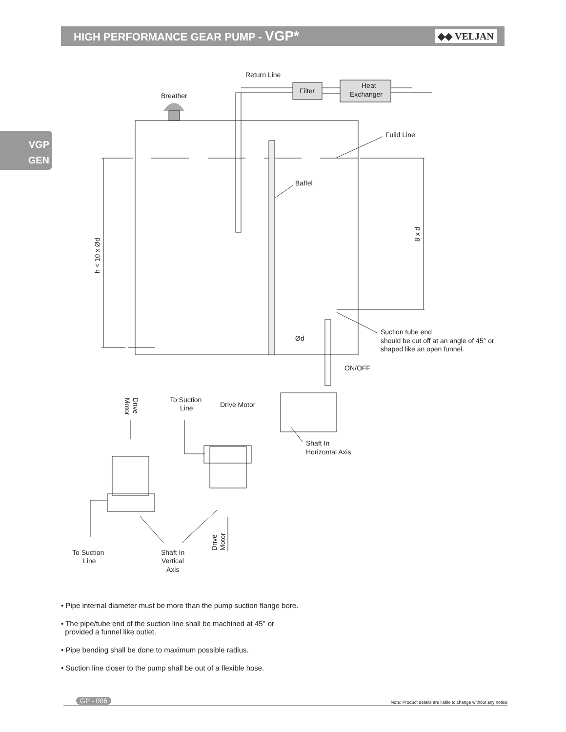HIGH PERFORMANCE GEAR PUMP - VGP*
◆◆ VELJAN
VGP
GEN
Return Line
Filter
Heat
Exchanger
Breather
Fulid Line
Baffel
h < 10 x Ød
8 x d
Suction tube end
should be cut off at an angle of 45° or
shaped like an open funnel.
Ød
ON/OFF
To Suction
Line
Drive Motor
Shaft In
Horizontal Axis
Drive
Motor
Drive
Motor
To Suction
Line
Shaft In
Vertical
Axis
• Pipe internal diameter must be more than the pump suction flange bore.
• The pipe/tube end of the suction line shall be machined at 45° or
provided a funnel like outlet.
• Pipe bending shall be done to maximum possible radius.
• Suction line closer to the pump shall be out of a flexible hose.
GP - 006 Note: Product details are liable to change without any notice